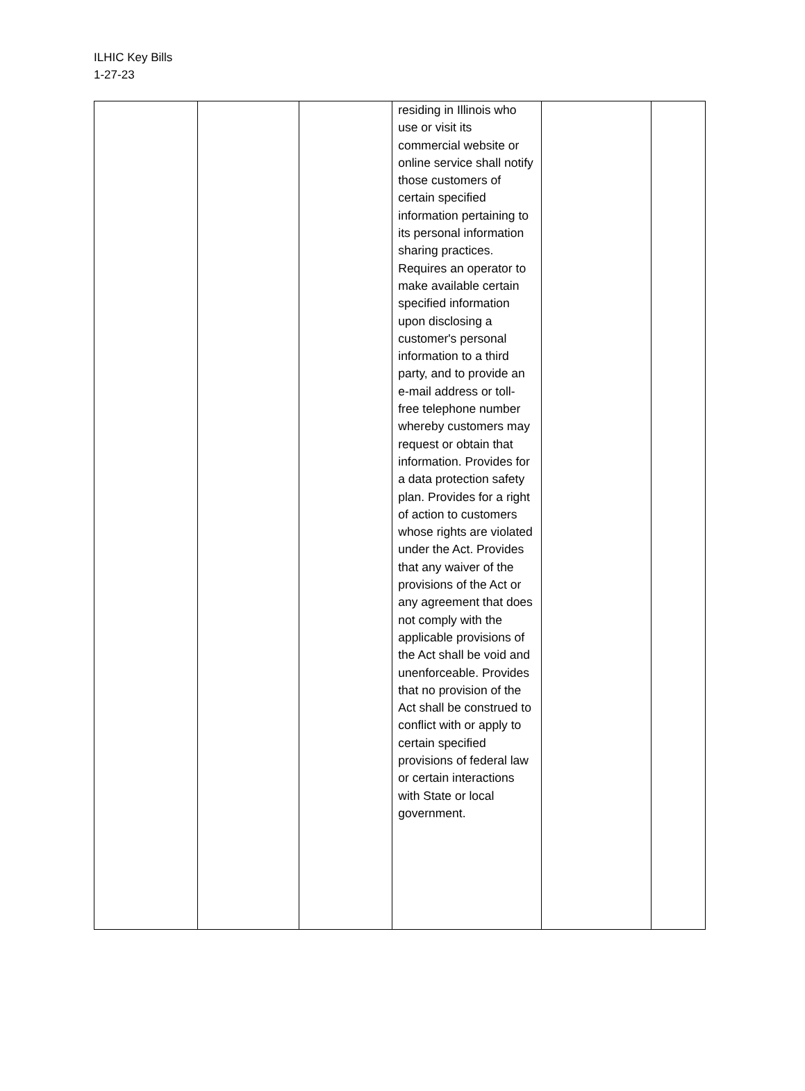ILHIC Key Bills
1-27-23
| | | | residing in Illinois who use or visit its commercial website or online service shall notify those customers of certain specified information pertaining to its personal information sharing practices. Requires an operator to make available certain specified information upon disclosing a customer's personal information to a third party, and to provide an e-mail address or toll-free telephone number whereby customers may request or obtain that information. Provides for a data protection safety plan. Provides for a right of action to customers whose rights are violated under the Act. Provides that any waiver of the provisions of the Act or any agreement that does not comply with the applicable provisions of the Act shall be void and unenforceable. Provides that no provision of the Act shall be construed to conflict with or apply to certain specified provisions of federal law or certain interactions with State or local government. | | |